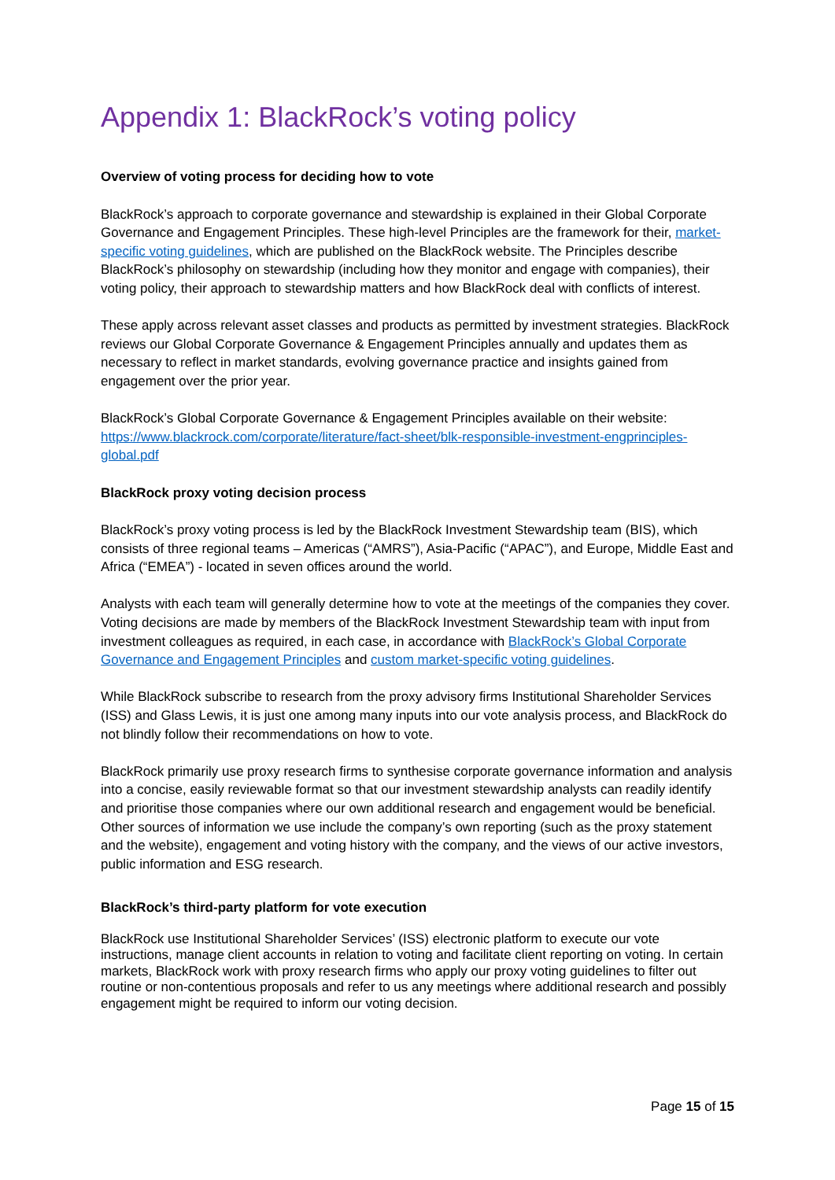Appendix 1: BlackRock’s voting policy
Overview of voting process for deciding how to vote
BlackRock’s approach to corporate governance and stewardship is explained in their Global Corporate Governance and Engagement Principles. These high-level Principles are the framework for their, market-specific voting guidelines, which are published on the BlackRock website. The Principles describe BlackRock’s philosophy on stewardship (including how they monitor and engage with companies), their voting policy, their approach to stewardship matters and how BlackRock deal with conflicts of interest.
These apply across relevant asset classes and products as permitted by investment strategies. BlackRock reviews our Global Corporate Governance & Engagement Principles annually and updates them as necessary to reflect in market standards, evolving governance practice and insights gained from engagement over the prior year.
BlackRock’s Global Corporate Governance & Engagement Principles available on their website: https://www.blackrock.com/corporate/literature/fact-sheet/blk-responsible-investment-engprinciples-global.pdf
BlackRock proxy voting decision process
BlackRock’s proxy voting process is led by the BlackRock Investment Stewardship team (BIS), which consists of three regional teams – Americas (“AMRS”), Asia-Pacific (“APAC”), and Europe, Middle East and Africa (“EMEA”) - located in seven offices around the world.
Analysts with each team will generally determine how to vote at the meetings of the companies they cover. Voting decisions are made by members of the BlackRock Investment Stewardship team with input from investment colleagues as required, in each case, in accordance with BlackRock’s Global Corporate Governance and Engagement Principles and custom market-specific voting guidelines.
While BlackRock subscribe to research from the proxy advisory firms Institutional Shareholder Services (ISS) and Glass Lewis, it is just one among many inputs into our vote analysis process, and BlackRock do not blindly follow their recommendations on how to vote.
BlackRock primarily use proxy research firms to synthesise corporate governance information and analysis into a concise, easily reviewable format so that our investment stewardship analysts can readily identify and prioritise those companies where our own additional research and engagement would be beneficial. Other sources of information we use include the company’s own reporting (such as the proxy statement and the website), engagement and voting history with the company, and the views of our active investors, public information and ESG research.
BlackRock’s third-party platform for vote execution
BlackRock use Institutional Shareholder Services’ (ISS) electronic platform to execute our vote instructions, manage client accounts in relation to voting and facilitate client reporting on voting. In certain markets, BlackRock work with proxy research firms who apply our proxy voting guidelines to filter out routine or non-contentious proposals and refer to us any meetings where additional research and possibly engagement might be required to inform our voting decision.
Page 15 of 15